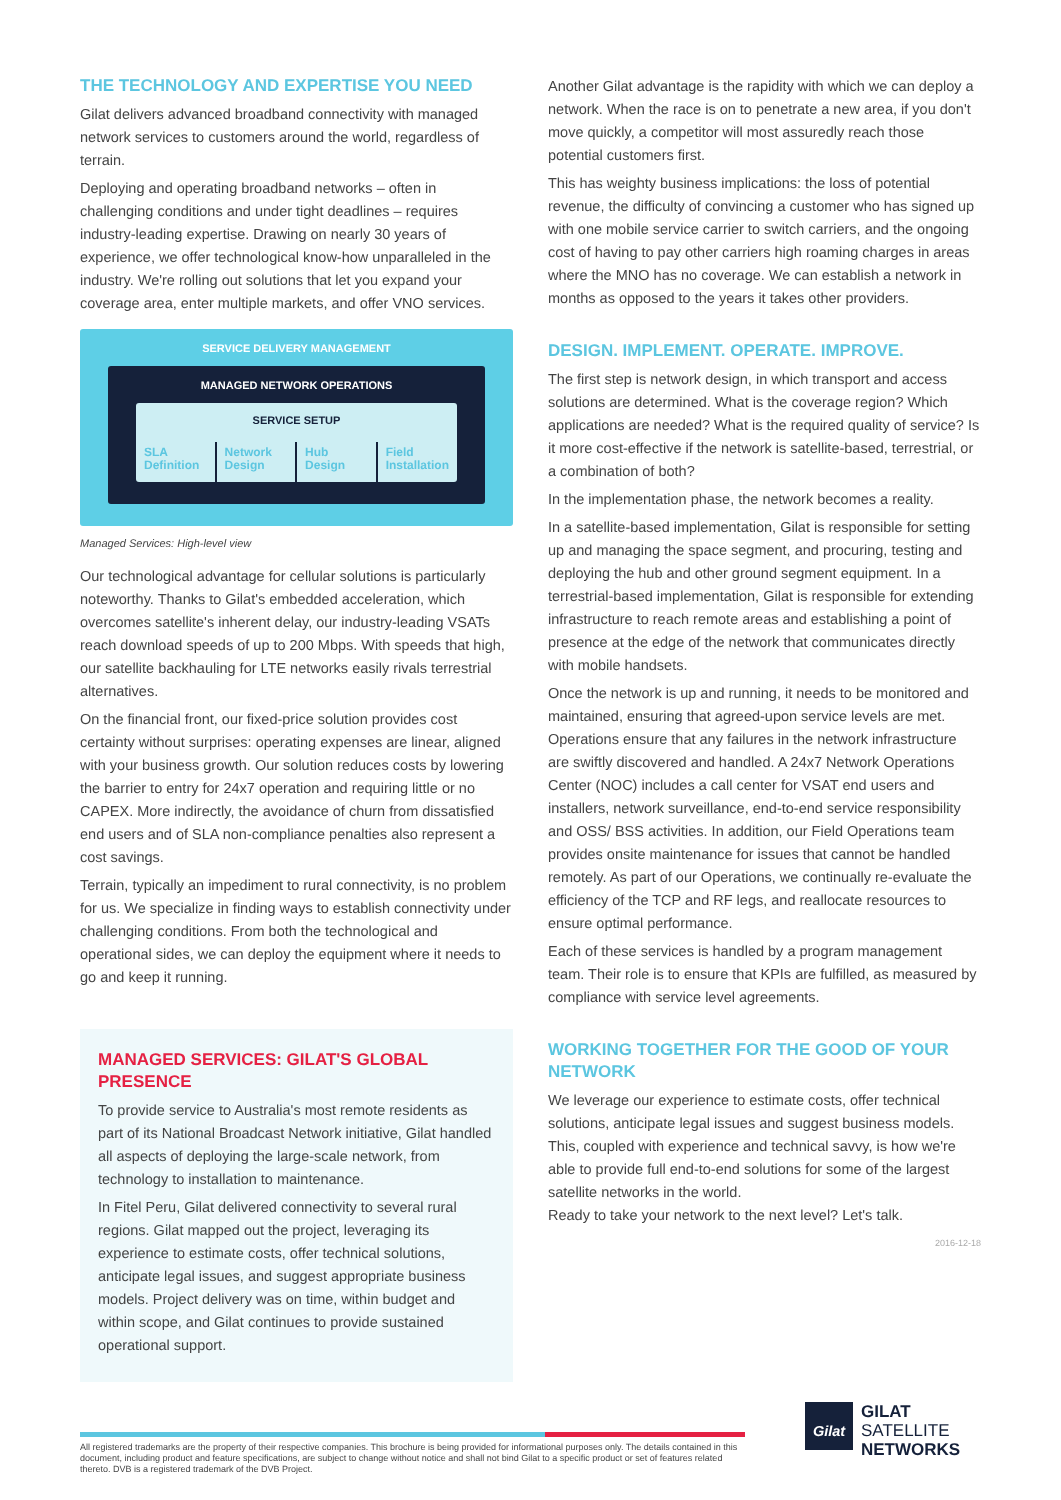THE TECHNOLOGY AND EXPERTISE YOU NEED
Gilat delivers advanced broadband connectivity with managed network services to customers around the world, regardless of terrain.
Deploying and operating broadband networks – often in challenging conditions and under tight deadlines – requires industry-leading expertise. Drawing on nearly 30 years of experience, we offer technological know-how unparalleled in the industry. We're rolling out solutions that let you expand your coverage area, enter multiple markets, and offer VNO services.
SERVICE DELIVERY MANAGEMENT
MANAGED NETWORK OPERATIONS
SERVICE SETUP
SLA Definition Network Design Hub Design Field Installation
Managed Services: High-level view
Our technological advantage for cellular solutions is particularly noteworthy. Thanks to Gilat's embedded acceleration, which overcomes satellite's inherent delay, our industry-leading VSATs reach download speeds of up to 200 Mbps. With speeds that high, our satellite backhauling for LTE networks easily rivals terrestrial alternatives.
On the financial front, our fixed-price solution provides cost certainty without surprises: operating expenses are linear, aligned with your business growth. Our solution reduces costs by lowering the barrier to entry for 24x7 operation and requiring little or no CAPEX. More indirectly, the avoidance of churn from dissatisfied end users and of SLA non-compliance penalties also represent a cost savings.
Terrain, typically an impediment to rural connectivity, is no problem for us. We specialize in finding ways to establish connectivity under challenging conditions. From both the technological and operational sides, we can deploy the equipment where it needs to go and keep it running.
MANAGED SERVICES: GILAT'S GLOBAL PRESENCE
To provide service to Australia's most remote residents as part of its National Broadcast Network initiative, Gilat handled all aspects of deploying the large-scale network, from technology to installation to maintenance.
In Fitel Peru, Gilat delivered connectivity to several rural regions. Gilat mapped out the project, leveraging its experience to estimate costs, offer technical solutions, anticipate legal issues, and suggest appropriate business models. Project delivery was on time, within budget and within scope, and Gilat continues to provide sustained operational support.
Another Gilat advantage is the rapidity with which we can deploy a network. When the race is on to penetrate a new area, if you don't move quickly, a competitor will most assuredly reach those potential customers first.
This has weighty business implications: the loss of potential revenue, the difficulty of convincing a customer who has signed up with one mobile service carrier to switch carriers, and the ongoing cost of having to pay other carriers high roaming charges in areas where the MNO has no coverage. We can establish a network in months as opposed to the years it takes other providers.
DESIGN. IMPLEMENT. OPERATE. IMPROVE.
The first step is network design, in which transport and access solutions are determined. What is the coverage region? Which applications are needed? What is the required quality of service? Is it more cost-effective if the network is satellite-based, terrestrial, or a combination of both?
In the implementation phase, the network becomes a reality.
In a satellite-based implementation, Gilat is responsible for setting up and managing the space segment, and procuring, testing and deploying the hub and other ground segment equipment. In a terrestrial-based implementation, Gilat is responsible for extending infrastructure to reach remote areas and establishing a point of presence at the edge of the network that communicates directly with mobile handsets.
Once the network is up and running, it needs to be monitored and maintained, ensuring that agreed-upon service levels are met. Operations ensure that any failures in the network infrastructure are swiftly discovered and handled. A 24x7 Network Operations Center (NOC) includes a call center for VSAT end users and installers, network surveillance, end-to-end service responsibility and OSS/ BSS activities. In addition, our Field Operations team provides onsite maintenance for issues that cannot be handled remotely. As part of our Operations, we continually re-evaluate the efficiency of the TCP and RF legs, and reallocate resources to ensure optimal performance.
Each of these services is handled by a program management team. Their role is to ensure that KPIs are fulfilled, as measured by compliance with service level agreements.
WORKING TOGETHER FOR THE GOOD OF YOUR NETWORK
We leverage our experience to estimate costs, offer technical solutions, anticipate legal issues and suggest business models. This, coupled with experience and technical savvy, is how we're able to provide full end-to-end solutions for some of the largest satellite networks in the world.
Ready to take your network to the next level? Let's talk.
2016-12-18
All registered trademarks are the property of their respective companies. This brochure is being provided for informational purposes only. The details contained in this document, including product and feature specifications, are subject to change without notice and shall not bind Gilat to a specific product or set of features related thereto. DVB is a registered trademark of the DVB Project.
Gilat
GILAT
SATELLITE
NETWORKS